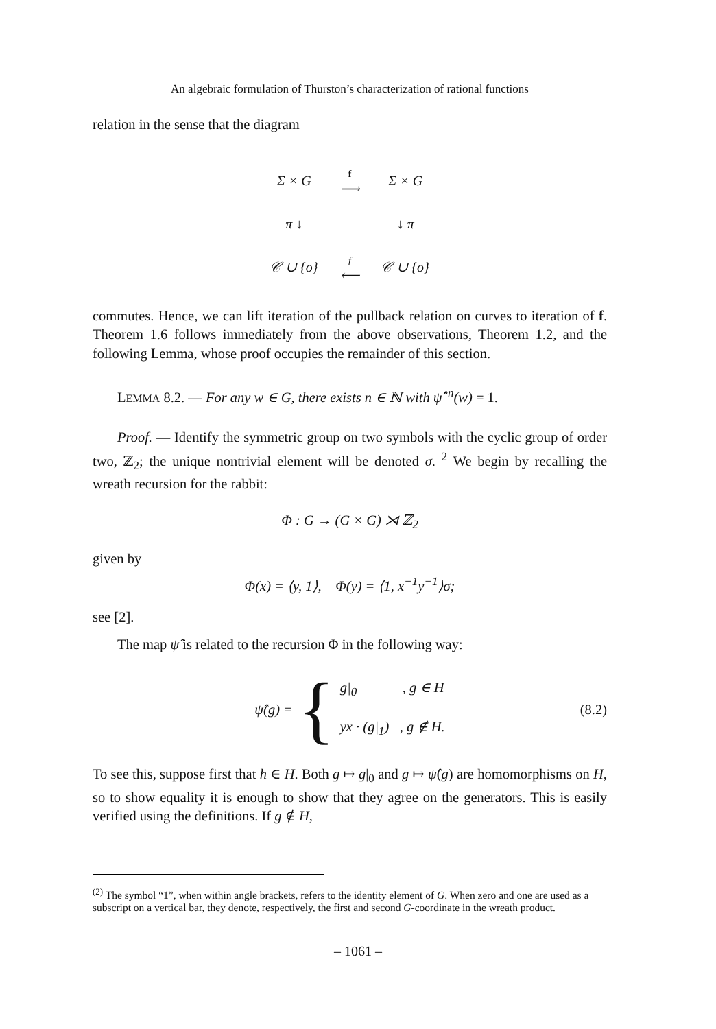An algebraic formulation of Thurston’s characterization of rational functions
relation in the sense that the diagram
| Σ × G | f ⟶ | Σ × G |
| π ↓ | | ↓ π |
| 𝒞 ∪ {o} | f ⟵ | 𝒞 ∪ {o} |
commutes. Hence, we can lift iteration of the pullback relation on curves to iteration of f. Theorem 1.6 follows immediately from the above observations, Theorem 1.2, and the following Lemma, whose proof occupies the remainder of this section.
LEMMA 8.2. — For any w ∈ G, there exists n ∈ ℕ with ψ̂<sup>∘n</sup>(w) = 1.
Proof. — Identify the symmetric group on two symbols with the cyclic group of order two, ℤ<sub>2</sub>; the unique nontrivial element will be denoted σ. <sup>2</sup> We begin by recalling the wreath recursion for the rabbit:
Φ : G → (G × G) ⋊ ℤ<sub>2</sub>
given by
Φ(x) = ⟨y, 1⟩, Φ(y) = ⟨1, x<sup>−1</sup>y<sup>−1</sup>⟩σ;
see [2].
The map ψ̂ is related to the recursion Φ in the following way:
ψ̂(g) = { g|<sub>0</sub> , g ∈ H
yx · (g|<sub>1</sub>) , g ∉ H. (8.2)
To see this, suppose first that h ∈ H. Both g ↦ g|<sub>0</sub> and g ↦ ψ̂(g) are homomorphisms on H, so to show equality it is enough to show that they agree on the generators. This is easily verified using the definitions. If g ∉ H,
<sup>(2)</sup> The symbol “1”, when within angle brackets, refers to the identity element of G. When zero and one are used as a subscript on a vertical bar, they denote, respectively, the first and second G-coordinate in the wreath product.
– 1061 –